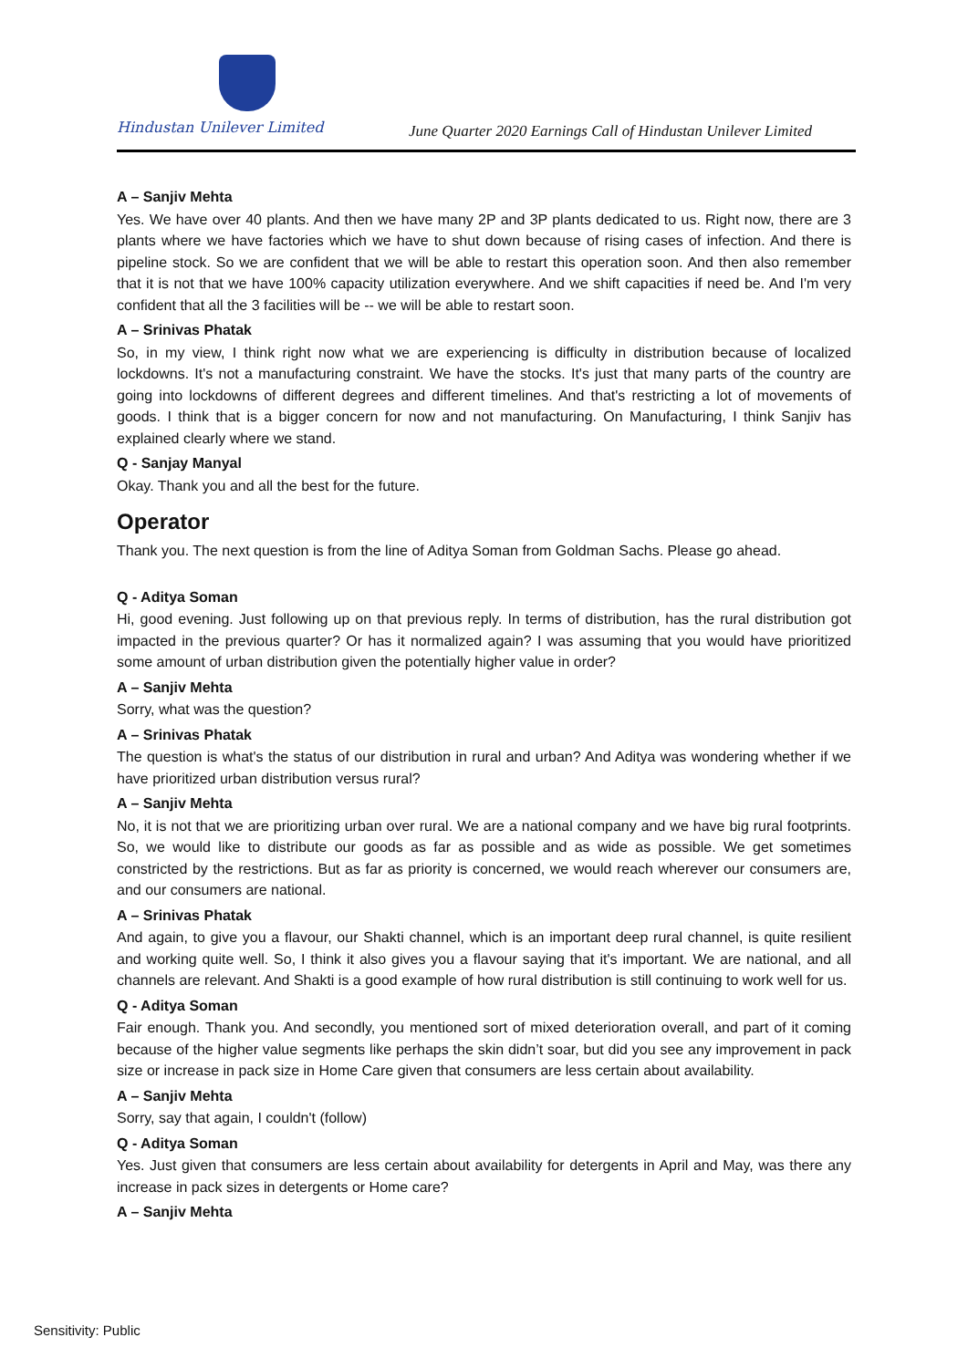Hindustan Unilever Limited
June Quarter 2020 Earnings Call of Hindustan Unilever Limited
A – Sanjiv Mehta
Yes. We have over 40 plants. And then we have many 2P and 3P plants dedicated to us. Right now, there are 3 plants where we have factories which we have to shut down because of rising cases of infection. And there is pipeline stock. So we are confident that we will be able to restart this operation soon. And then also remember that it is not that we have 100% capacity utilization everywhere. And we shift capacities if need be. And I'm very confident that all the 3 facilities will be -- we will be able to restart soon.
A – Srinivas Phatak
So, in my view, I think right now what we are experiencing is difficulty in distribution because of localized lockdowns. It's not a manufacturing constraint. We have the stocks. It's just that many parts of the country are going into lockdowns of different degrees and different timelines. And that's restricting a lot of movements of goods. I think that is a bigger concern for now and not manufacturing. On Manufacturing, I think Sanjiv has explained clearly where we stand.
Q - Sanjay Manyal
Okay. Thank you and all the best for the future.
Operator
Thank you. The next question is from the line of Aditya Soman from Goldman Sachs. Please go ahead.
Q - Aditya Soman
Hi, good evening. Just following up on that previous reply. In terms of distribution, has the rural distribution got impacted in the previous quarter? Or has it normalized again? I was assuming that you would have prioritized some amount of urban distribution given the potentially higher value in order?
A – Sanjiv Mehta
Sorry, what was the question?
A – Srinivas Phatak
The question is what's the status of our distribution in rural and urban? And Aditya was wondering whether if we have prioritized urban distribution versus rural?
A – Sanjiv Mehta
No, it is not that we are prioritizing urban over rural. We are a national company and we have big rural footprints. So, we would like to distribute our goods as far as possible and as wide as possible. We get sometimes constricted by the restrictions. But as far as priority is concerned, we would reach wherever our consumers are, and our consumers are national.
A – Srinivas Phatak
And again, to give you a flavour, our Shakti channel, which is an important deep rural channel, is quite resilient and working quite well. So, I think it also gives you a flavour saying that it's important. We are national, and all channels are relevant. And Shakti is a good example of how rural distribution is still continuing to work well for us.
Q - Aditya Soman
Fair enough. Thank you. And secondly, you mentioned sort of mixed deterioration overall, and part of it coming because of the higher value segments like perhaps the skin didn’t soar, but did you see any improvement in pack size or increase in pack size in Home Care given that consumers are less certain about availability.
A – Sanjiv Mehta
Sorry, say that again, I couldn't (follow)
Q - Aditya Soman
Yes. Just given that consumers are less certain about availability for detergents in April and May, was there any increase in pack sizes in detergents or Home care?
A – Sanjiv Mehta
Sensitivity: Public